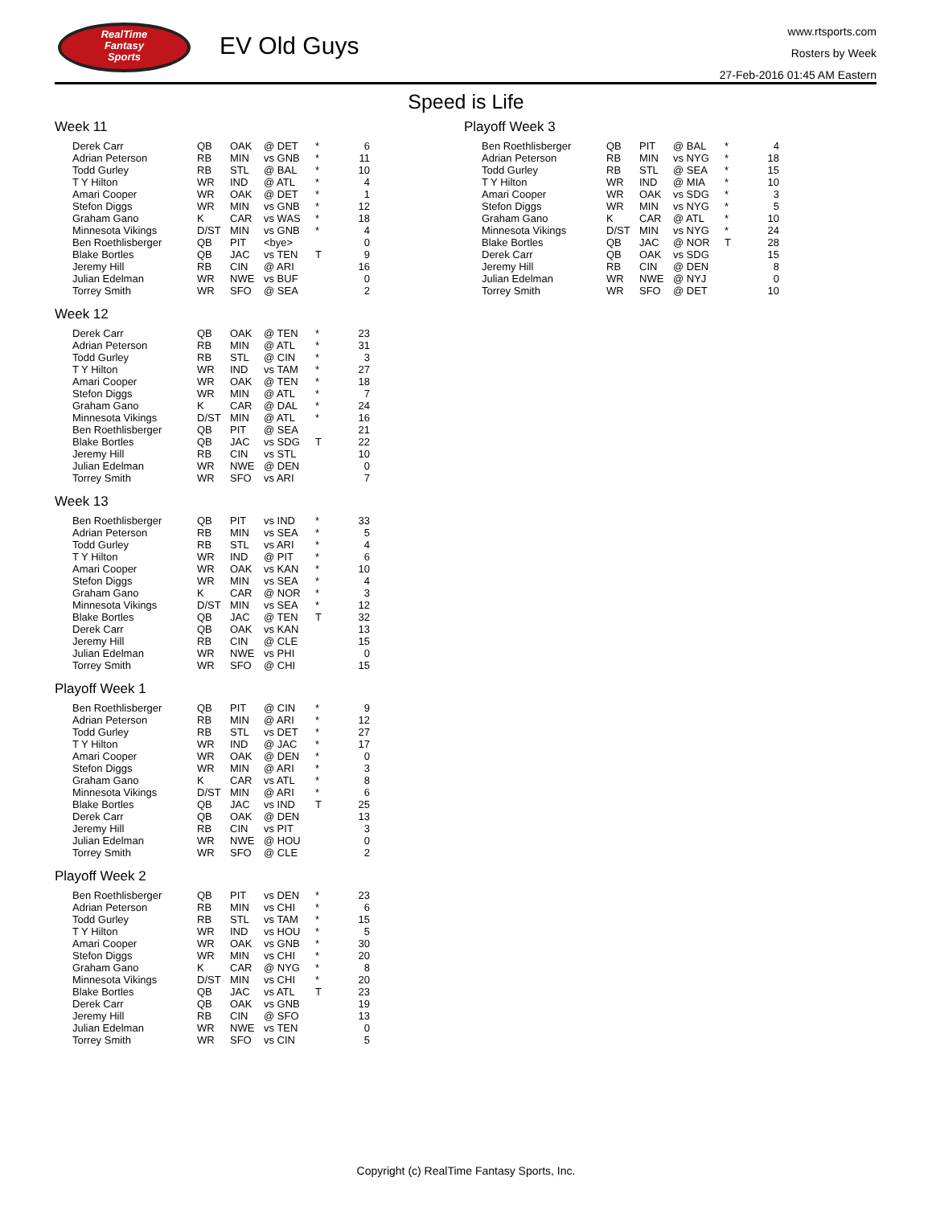RealTime
Fantasy
Sports
EV Old Guys
www.rtsports.com
Rosters by Week
27-Feb-2016 01:45 AM Eastern
Speed is Life
Week 11
| Derek Carr | QB | OAK | @ DET | * | 6 |
| Adrian Peterson | RB | MIN | vs GNB | * | 11 |
| Todd Gurley | RB | STL | @ BAL | * | 10 |
| T Y Hilton | WR | IND | @ ATL | * | 4 |
| Amari Cooper | WR | OAK | @ DET | * | 1 |
| Stefon Diggs | WR | MIN | vs GNB | * | 12 |
| Graham Gano | K | CAR | vs WAS | * | 18 |
| Minnesota Vikings | D/ST | MIN | vs GNB | * | 4 |
| Ben Roethlisberger | QB | PIT | <bye> | | 0 |
| Blake Bortles | QB | JAC | vs TEN | T | 9 |
| Jeremy Hill | RB | CIN | @ ARI | | 16 |
| Julian Edelman | WR | NWE | vs BUF | | 0 |
| Torrey Smith | WR | SFO | @ SEA | | 2 |
Week 12
| Derek Carr | QB | OAK | @ TEN | * | 23 |
| Adrian Peterson | RB | MIN | @ ATL | * | 31 |
| Todd Gurley | RB | STL | @ CIN | * | 3 |
| T Y Hilton | WR | IND | vs TAM | * | 27 |
| Amari Cooper | WR | OAK | @ TEN | * | 18 |
| Stefon Diggs | WR | MIN | @ ATL | * | 7 |
| Graham Gano | K | CAR | @ DAL | * | 24 |
| Minnesota Vikings | D/ST | MIN | @ ATL | * | 16 |
| Ben Roethlisberger | QB | PIT | @ SEA | | 21 |
| Blake Bortles | QB | JAC | vs SDG | T | 22 |
| Jeremy Hill | RB | CIN | vs STL | | 10 |
| Julian Edelman | WR | NWE | @ DEN | | 0 |
| Torrey Smith | WR | SFO | vs ARI | | 7 |
Week 13
| Ben Roethlisberger | QB | PIT | vs IND | * | 33 |
| Adrian Peterson | RB | MIN | vs SEA | * | 5 |
| Todd Gurley | RB | STL | vs ARI | * | 4 |
| T Y Hilton | WR | IND | @ PIT | * | 6 |
| Amari Cooper | WR | OAK | vs KAN | * | 10 |
| Stefon Diggs | WR | MIN | vs SEA | * | 4 |
| Graham Gano | K | CAR | @ NOR | * | 3 |
| Minnesota Vikings | D/ST | MIN | vs SEA | * | 12 |
| Blake Bortles | QB | JAC | @ TEN | T | 32 |
| Derek Carr | QB | OAK | vs KAN | | 13 |
| Jeremy Hill | RB | CIN | @ CLE | | 15 |
| Julian Edelman | WR | NWE | vs PHI | | 0 |
| Torrey Smith | WR | SFO | @ CHI | | 15 |
Playoff Week 1
| Ben Roethlisberger | QB | PIT | @ CIN | * | 9 |
| Adrian Peterson | RB | MIN | @ ARI | * | 12 |
| Todd Gurley | RB | STL | vs DET | * | 27 |
| T Y Hilton | WR | IND | @ JAC | * | 17 |
| Amari Cooper | WR | OAK | @ DEN | * | 0 |
| Stefon Diggs | WR | MIN | @ ARI | * | 3 |
| Graham Gano | K | CAR | vs ATL | * | 8 |
| Minnesota Vikings | D/ST | MIN | @ ARI | * | 6 |
| Blake Bortles | QB | JAC | vs IND | T | 25 |
| Derek Carr | QB | OAK | @ DEN | | 13 |
| Jeremy Hill | RB | CIN | vs PIT | | 3 |
| Julian Edelman | WR | NWE | @ HOU | | 0 |
| Torrey Smith | WR | SFO | @ CLE | | 2 |
Playoff Week 2
| Ben Roethlisberger | QB | PIT | vs DEN | * | 23 |
| Adrian Peterson | RB | MIN | vs CHI | * | 6 |
| Todd Gurley | RB | STL | vs TAM | * | 15 |
| T Y Hilton | WR | IND | vs HOU | * | 5 |
| Amari Cooper | WR | OAK | vs GNB | * | 30 |
| Stefon Diggs | WR | MIN | vs CHI | * | 20 |
| Graham Gano | K | CAR | @ NYG | * | 8 |
| Minnesota Vikings | D/ST | MIN | vs CHI | * | 20 |
| Blake Bortles | QB | JAC | vs ATL | T | 23 |
| Derek Carr | QB | OAK | vs GNB | | 19 |
| Jeremy Hill | RB | CIN | @ SFO | | 13 |
| Julian Edelman | WR | NWE | vs TEN | | 0 |
| Torrey Smith | WR | SFO | vs CIN | | 5 |
Playoff Week 3
| Ben Roethlisberger | QB | PIT | @ BAL | * | 4 |
| Adrian Peterson | RB | MIN | vs NYG | * | 18 |
| Todd Gurley | RB | STL | @ SEA | * | 15 |
| T Y Hilton | WR | IND | @ MIA | * | 10 |
| Amari Cooper | WR | OAK | vs SDG | * | 3 |
| Stefon Diggs | WR | MIN | vs NYG | * | 5 |
| Graham Gano | K | CAR | @ ATL | * | 10 |
| Minnesota Vikings | D/ST | MIN | vs NYG | * | 24 |
| Blake Bortles | QB | JAC | @ NOR | T | 28 |
| Derek Carr | QB | OAK | vs SDG | | 15 |
| Jeremy Hill | RB | CIN | @ DEN | | 8 |
| Julian Edelman | WR | NWE | @ NYJ | | 0 |
| Torrey Smith | WR | SFO | @ DET | | 10 |
Copyright (c) RealTime Fantasy Sports, Inc.